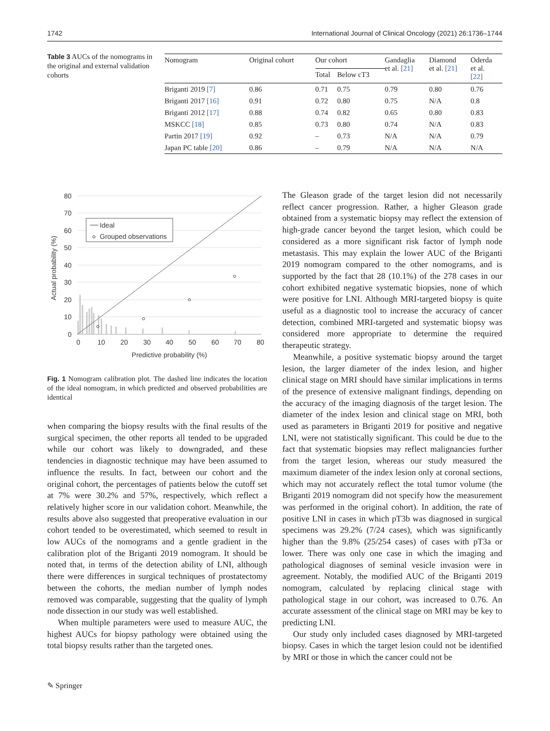1742 International Journal of Clinical Oncology (2021) 26:1736–1744
Table 3 AUCs of the nomograms in the original and external validation cohorts
| Nomogram | Original cohort | Our cohort | | Gandaglia et al. [21] | Diamond et al. [21] | Oderda et al. [22] |
| --- | --- | --- | --- | --- | --- | --- |
| | | Total | Below cT3 | | | |
| Briganti 2019 [7] | 0.86 | 0.71 | 0.75 | 0.79 | 0.80 | 0.76 |
| Briganti 2017 [16] | 0.91 | 0.72 | 0.80 | 0.75 | N/A | 0.8 |
| Briganti 2012 [17] | 0.88 | 0.74 | 0.82 | 0.65 | 0.80 | 0.83 |
| MSKCC [18] | 0.85 | 0.73 | 0.80 | 0.74 | N/A | 0.83 |
| Partin 2017 [19] | 0.92 | – | 0.73 | N/A | N/A | 0.79 |
| Japan PC table [20] | 0.86 | – | 0.79 | N/A | N/A | N/A |
Ideal
Grouped observations
80
70
60
50
40
30
20
10
0
0
10
20
30
40
50
60
70
80
Predictive probability (%)
Actual probability (%)
Fig. 1 Nomogram calibration plot. The dashed line indicates the location of the ideal nomogram, in which predicted and observed probabilities are identical
when comparing the biopsy results with the final results of the surgical specimen, the other reports all tended to be upgraded while our cohort was likely to downgraded, and these tendencies in diagnostic technique may have been assumed to influence the results. In fact, between our cohort and the original cohort, the percentages of patients below the cutoff set at 7% were 30.2% and 57%, respectively, which reflect a relatively higher score in our validation cohort. Meanwhile, the results above also suggested that preoperative evaluation in our cohort tended to be overestimated, which seemed to result in low AUCs of the nomograms and a gentle gradient in the calibration plot of the Briganti 2019 nomogram. It should be noted that, in terms of the detection ability of LNI, although there were differences in surgical techniques of prostatectomy between the cohorts, the median number of lymph nodes removed was comparable, suggesting that the quality of lymph node dissection in our study was well established.
When multiple parameters were used to measure AUC, the highest AUCs for biopsy pathology were obtained using the total biopsy results rather than the targeted ones.
The Gleason grade of the target lesion did not necessarily reflect cancer progression. Rather, a higher Gleason grade obtained from a systematic biopsy may reflect the extension of high-grade cancer beyond the target lesion, which could be considered as a more significant risk factor of lymph node metastasis. This may explain the lower AUC of the Briganti 2019 nomogram compared to the other nomograms, and is supported by the fact that 28 (10.1%) of the 278 cases in our cohort exhibited negative systematic biopsies, none of which were positive for LNI. Although MRI-targeted biopsy is quite useful as a diagnostic tool to increase the accuracy of cancer detection, combined MRI-targeted and systematic biopsy was considered more appropriate to determine the required therapeutic strategy.
Meanwhile, a positive systematic biopsy around the target lesion, the larger diameter of the index lesion, and higher clinical stage on MRI should have similar implications in terms of the presence of extensive malignant findings, depending on the accuracy of the imaging diagnosis of the target lesion. The diameter of the index lesion and clinical stage on MRI, both used as parameters in Briganti 2019 for positive and negative LNI, were not statistically significant. This could be due to the fact that systematic biopsies may reflect malignancies further from the target lesion, whereas our study measured the maximum diameter of the index lesion only at coronal sections, which may not accurately reflect the total tumor volume (the Briganti 2019 nomogram did not specify how the measurement was performed in the original cohort). In addition, the rate of positive LNI in cases in which pT3b was diagnosed in surgical specimens was 29.2% (7/24 cases), which was significantly higher than the 9.8% (25/254 cases) of cases with pT3a or lower. There was only one case in which the imaging and pathological diagnoses of seminal vesicle invasion were in agreement. Notably, the modified AUC of the Briganti 2019 nomogram, calculated by replacing clinical stage with pathological stage in our cohort, was increased to 0.76. An accurate assessment of the clinical stage on MRI may be key to predicting LNI.
Our study only included cases diagnosed by MRI-targeted biopsy. Cases in which the target lesion could not be identified by MRI or those in which the cancer could not be
✎ Springer